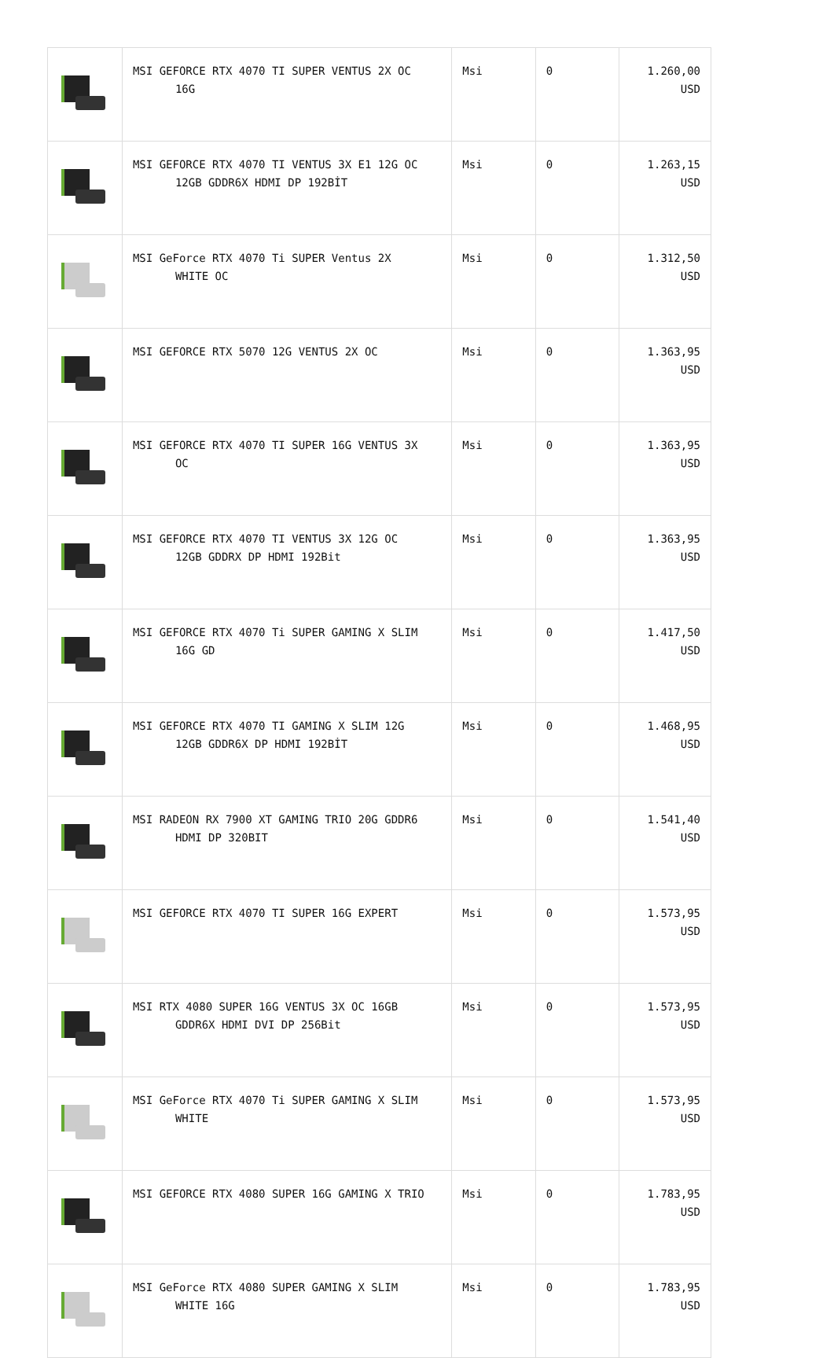| | MSI GEFORCE RTX 4070 TI SUPER VENTUS 2X OC 16G | Msi | 0 | 1.260,00 USD |
| | MSI GEFORCE RTX 4070 TI VENTUS 3X E1 12G OC 12GB GDDR6X HDMI DP 192BİT | Msi | 0 | 1.263,15 USD |
| | MSI GeForce RTX 4070 Ti SUPER Ventus 2X WHITE OC | Msi | 0 | 1.312,50 USD |
| | MSI GEFORCE RTX 5070 12G VENTUS 2X OC | Msi | 0 | 1.363,95 USD |
| | MSI GEFORCE RTX 4070 TI SUPER 16G VENTUS 3X OC | Msi | 0 | 1.363,95 USD |
| | MSI GEFORCE RTX 4070 TI VENTUS 3X 12G OC 12GB GDDRX DP HDMI 192Bit | Msi | 0 | 1.363,95 USD |
| | MSI GEFORCE RTX 4070 Ti SUPER GAMING X SLIM 16G GD | Msi | 0 | 1.417,50 USD |
| | MSI GEFORCE RTX 4070 TI GAMING X SLIM 12G 12GB GDDR6X DP HDMI 192BİT | Msi | 0 | 1.468,95 USD |
| | MSI RADEON RX 7900 XT GAMING TRIO 20G GDDR6 HDMI DP 320BIT | Msi | 0 | 1.541,40 USD |
| | MSI GEFORCE RTX 4070 TI SUPER 16G EXPERT | Msi | 0 | 1.573,95 USD |
| | MSI RTX 4080 SUPER 16G VENTUS 3X OC 16GB GDDR6X HDMI DVI DP 256Bit | Msi | 0 | 1.573,95 USD |
| | MSI GeForce RTX 4070 Ti SUPER GAMING X SLIM WHITE | Msi | 0 | 1.573,95 USD |
| | MSI GEFORCE RTX 4080 SUPER 16G GAMING X TRIO | Msi | 0 | 1.783,95 USD |
| | MSI GeForce RTX 4080 SUPER GAMING X SLIM WHITE 16G | Msi | 0 | 1.783,95 USD |